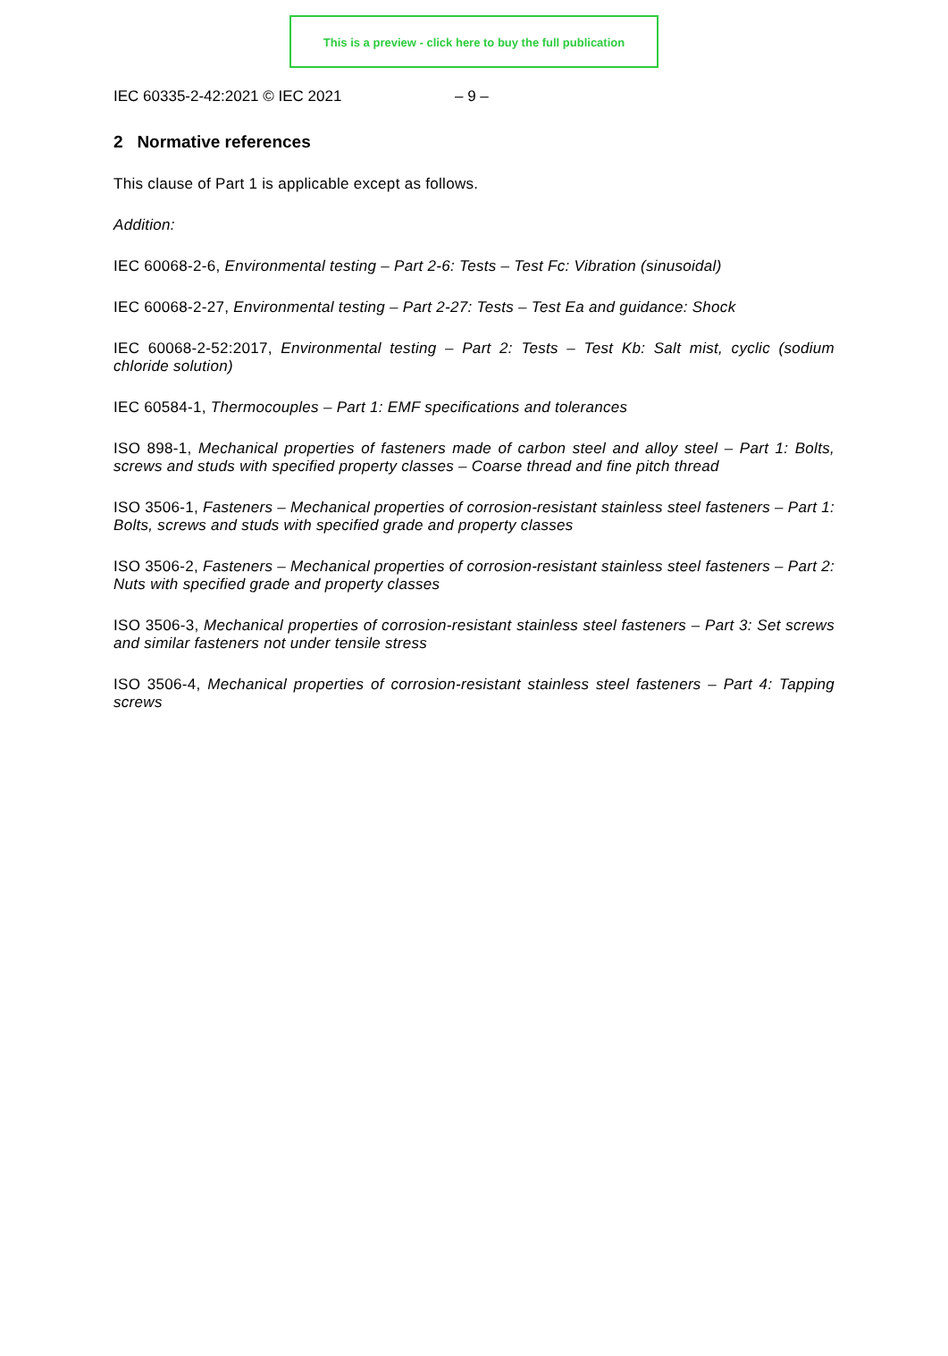This is a preview - click here to buy the full publication
IEC 60335-2-42:2021 © IEC 2021 – 9 –
2 Normative references
This clause of Part 1 is applicable except as follows.
Addition:
IEC 60068-2-6, Environmental testing – Part 2-6: Tests – Test Fc: Vibration (sinusoidal)
IEC 60068-2-27, Environmental testing – Part 2-27: Tests – Test Ea and guidance: Shock
IEC 60068-2-52:2017, Environmental testing – Part 2: Tests – Test Kb: Salt mist, cyclic (sodium chloride solution)
IEC 60584-1, Thermocouples – Part 1: EMF specifications and tolerances
ISO 898-1, Mechanical properties of fasteners made of carbon steel and alloy steel – Part 1: Bolts, screws and studs with specified property classes – Coarse thread and fine pitch thread
ISO 3506-1, Fasteners – Mechanical properties of corrosion-resistant stainless steel fasteners – Part 1: Bolts, screws and studs with specified grade and property classes
ISO 3506-2, Fasteners – Mechanical properties of corrosion-resistant stainless steel fasteners – Part 2: Nuts with specified grade and property classes
ISO 3506-3, Mechanical properties of corrosion-resistant stainless steel fasteners – Part 3: Set screws and similar fasteners not under tensile stress
ISO 3506-4, Mechanical properties of corrosion-resistant stainless steel fasteners – Part 4: Tapping screws